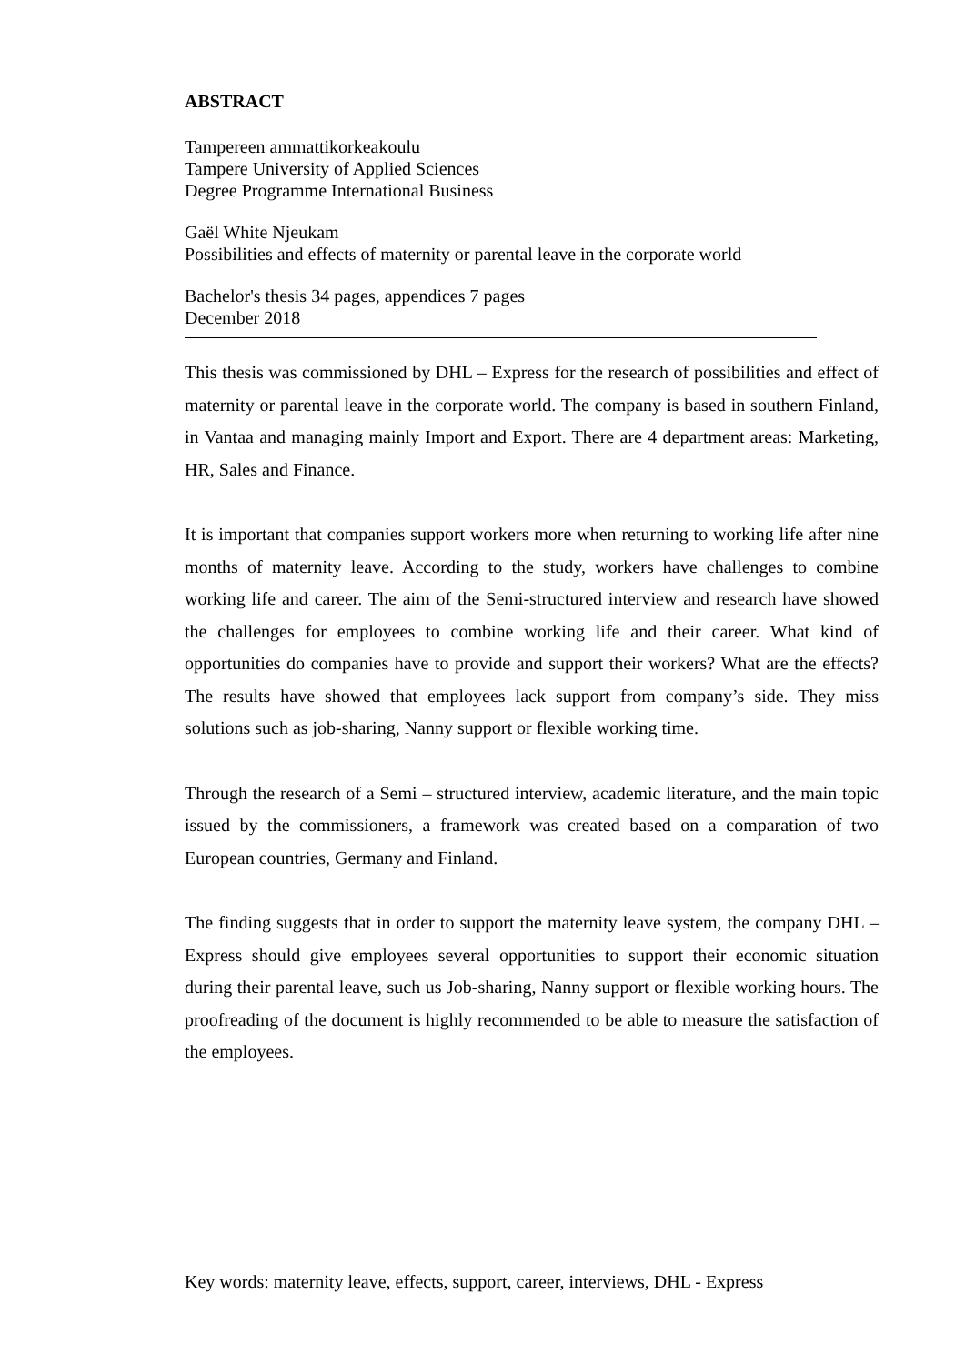ABSTRACT
Tampereen ammattikorkeakoulu
Tampere University of Applied Sciences
Degree Programme International Business
Gaël White Njeukam
Possibilities and effects of maternity or parental leave in the corporate world
Bachelor's thesis 34 pages, appendices 7 pages
December 2018
This thesis was commissioned by DHL – Express for the research of possibilities and effect of maternity or parental leave in the corporate world. The company is based in southern Finland, in Vantaa and managing mainly Import and Export. There are 4 department areas: Marketing, HR, Sales and Finance.
It is important that companies support workers more when returning to working life after nine months of maternity leave. According to the study, workers have challenges to combine working life and career. The aim of the Semi-structured interview and research have showed the challenges for employees to combine working life and their career. What kind of opportunities do companies have to provide and support their workers? What are the effects? The results have showed that employees lack support from company’s side. They miss solutions such as job-sharing, Nanny support or flexible working time.
Through the research of a Semi – structured interview, academic literature, and the main topic issued by the commissioners, a framework was created based on a comparation of two European countries, Germany and Finland.
The finding suggests that in order to support the maternity leave system, the company DHL – Express should give employees several opportunities to support their economic situation during their parental leave, such us Job-sharing, Nanny support or flexible working hours. The proofreading of the document is highly recommended to be able to measure the satisfaction of the employees.
Key words: maternity leave, effects, support, career, interviews, DHL - Express